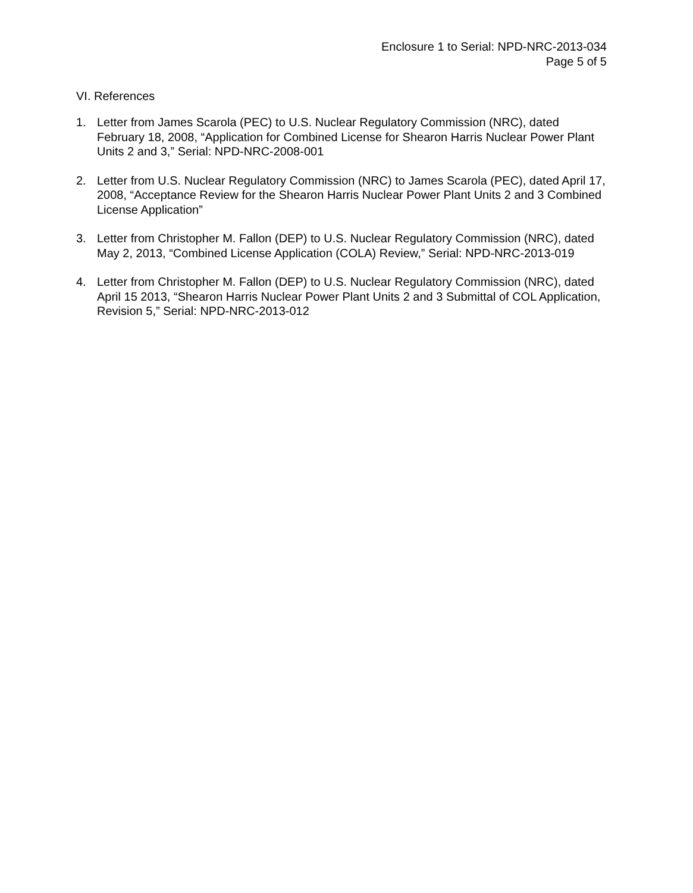Enclosure 1 to Serial: NPD-NRC-2013-034
Page 5 of 5
VI. References
1. Letter from James Scarola (PEC) to U.S. Nuclear Regulatory Commission (NRC), dated February 18, 2008, “Application for Combined License for Shearon Harris Nuclear Power Plant Units 2 and 3,” Serial: NPD-NRC-2008-001
2. Letter from U.S. Nuclear Regulatory Commission (NRC) to James Scarola (PEC), dated April 17, 2008, “Acceptance Review for the Shearon Harris Nuclear Power Plant Units 2 and 3 Combined License Application”
3. Letter from Christopher M. Fallon (DEP) to U.S. Nuclear Regulatory Commission (NRC), dated May 2, 2013, “Combined License Application (COLA) Review,” Serial: NPD-NRC-2013-019
4. Letter from Christopher M. Fallon (DEP) to U.S. Nuclear Regulatory Commission (NRC), dated April 15 2013, “Shearon Harris Nuclear Power Plant Units 2 and 3 Submittal of COL Application, Revision 5,” Serial: NPD-NRC-2013-012